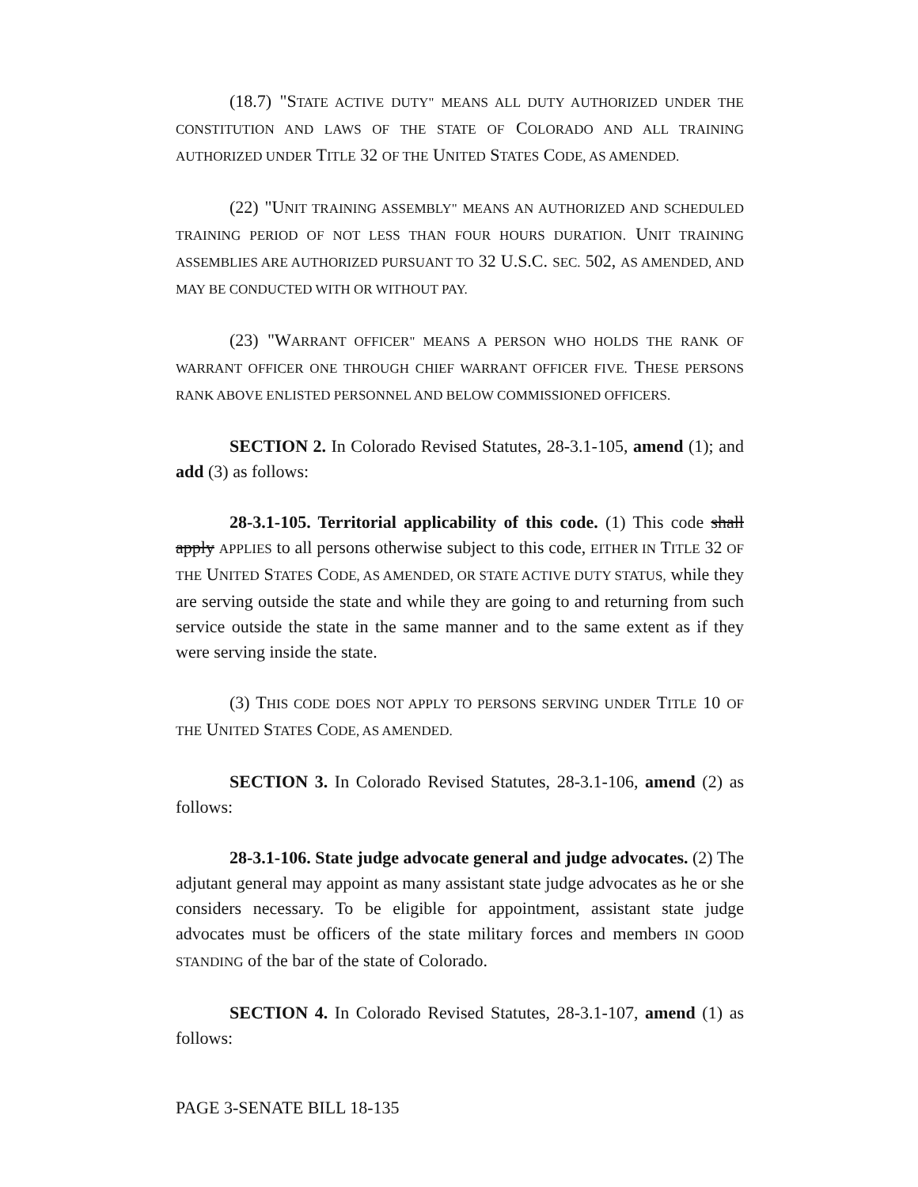(18.7) "STATE ACTIVE DUTY" MEANS ALL DUTY AUTHORIZED UNDER THE CONSTITUTION AND LAWS OF THE STATE OF COLORADO AND ALL TRAINING AUTHORIZED UNDER TITLE 32 OF THE UNITED STATES CODE, AS AMENDED.
(22) "UNIT TRAINING ASSEMBLY" MEANS AN AUTHORIZED AND SCHEDULED TRAINING PERIOD OF NOT LESS THAN FOUR HOURS DURATION. UNIT TRAINING ASSEMBLIES ARE AUTHORIZED PURSUANT TO 32 U.S.C. SEC. 502, AS AMENDED, AND MAY BE CONDUCTED WITH OR WITHOUT PAY.
(23) "WARRANT OFFICER" MEANS A PERSON WHO HOLDS THE RANK OF WARRANT OFFICER ONE THROUGH CHIEF WARRANT OFFICER FIVE. THESE PERSONS RANK ABOVE ENLISTED PERSONNEL AND BELOW COMMISSIONED OFFICERS.
SECTION 2. In Colorado Revised Statutes, 28-3.1-105, amend (1); and add (3) as follows:
28-3.1-105. Territorial applicability of this code. (1) This code shall apply APPLIES to all persons otherwise subject to this code, EITHER IN TITLE 32 OF THE UNITED STATES CODE, AS AMENDED, OR STATE ACTIVE DUTY STATUS, while they are serving outside the state and while they are going to and returning from such service outside the state in the same manner and to the same extent as if they were serving inside the state.
(3) THIS CODE DOES NOT APPLY TO PERSONS SERVING UNDER TITLE 10 OF THE UNITED STATES CODE, AS AMENDED.
SECTION 3. In Colorado Revised Statutes, 28-3.1-106, amend (2) as follows:
28-3.1-106. State judge advocate general and judge advocates. (2) The adjutant general may appoint as many assistant state judge advocates as he or she considers necessary. To be eligible for appointment, assistant state judge advocates must be officers of the state military forces and members IN GOOD STANDING of the bar of the state of Colorado.
SECTION 4. In Colorado Revised Statutes, 28-3.1-107, amend (1) as follows:
PAGE 3-SENATE BILL 18-135